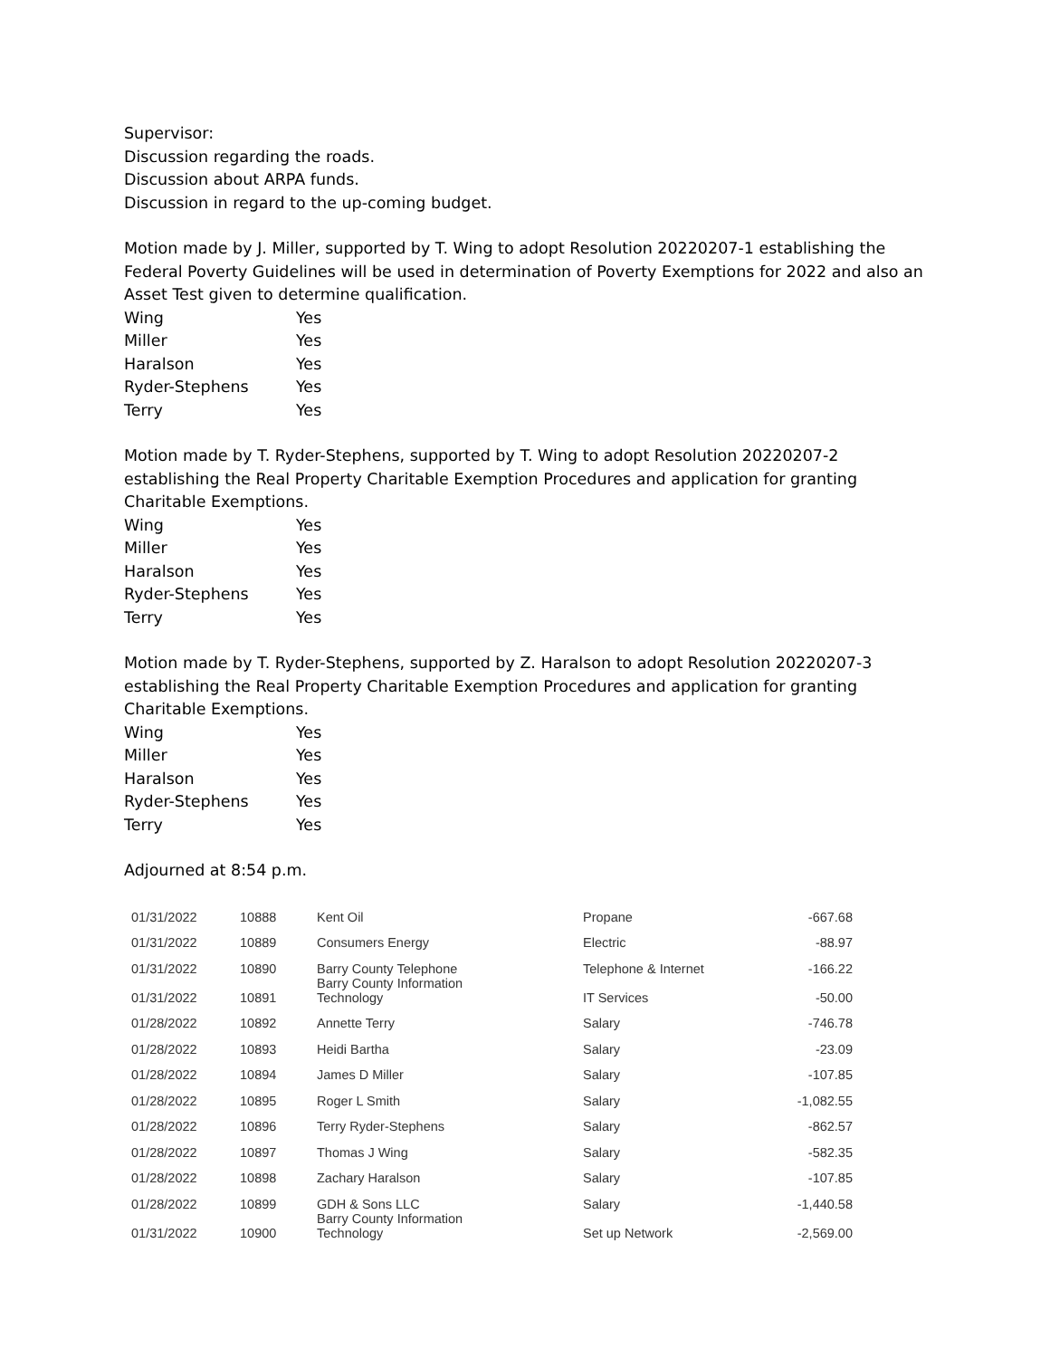Supervisor:
Discussion regarding the roads.
Discussion about ARPA funds.
Discussion in regard to the up-coming budget.
Motion made by J. Miller, supported by T. Wing to adopt Resolution 20220207-1 establishing the Federal Poverty Guidelines will be used in determination of Poverty Exemptions for 2022 and also an Asset Test given to determine qualification.
| Wing | Yes |
| Miller | Yes |
| Haralson | Yes |
| Ryder-Stephens | Yes |
| Terry | Yes |
Motion made by T. Ryder-Stephens, supported by T. Wing to adopt Resolution 20220207-2 establishing the Real Property Charitable Exemption Procedures and application for granting Charitable Exemptions.
| Wing | Yes |
| Miller | Yes |
| Haralson | Yes |
| Ryder-Stephens | Yes |
| Terry | Yes |
Motion made by T. Ryder-Stephens, supported by Z. Haralson to adopt Resolution 20220207-3 establishing the Real Property Charitable Exemption Procedures and application for granting Charitable Exemptions.
| Wing | Yes |
| Miller | Yes |
| Haralson | Yes |
| Ryder-Stephens | Yes |
| Terry | Yes |
Adjourned at 8:54 p.m.
| 01/31/2022 | 10888 | Kent Oil | Propane | -667.68 |
| 01/31/2022 | 10889 | Consumers Energy | Electric | -88.97 |
| 01/31/2022 | 10890 | Barry County Telephone Barry County Information | Telephone & Internet | -166.22 |
| 01/31/2022 | 10891 | Technology | IT Services | -50.00 |
| 01/28/2022 | 10892 | Annette Terry | Salary | -746.78 |
| 01/28/2022 | 10893 | Heidi Bartha | Salary | -23.09 |
| 01/28/2022 | 10894 | James D Miller | Salary | -107.85 |
| 01/28/2022 | 10895 | Roger L Smith | Salary | -1,082.55 |
| 01/28/2022 | 10896 | Terry Ryder-Stephens | Salary | -862.57 |
| 01/28/2022 | 10897 | Thomas J Wing | Salary | -582.35 |
| 01/28/2022 | 10898 | Zachary Haralson | Salary | -107.85 |
| 01/28/2022 | 10899 | GDH & Sons LLC Barry County Information | Salary | -1,440.58 |
| 01/31/2022 | 10900 | Technology | Set up Network | -2,569.00 |